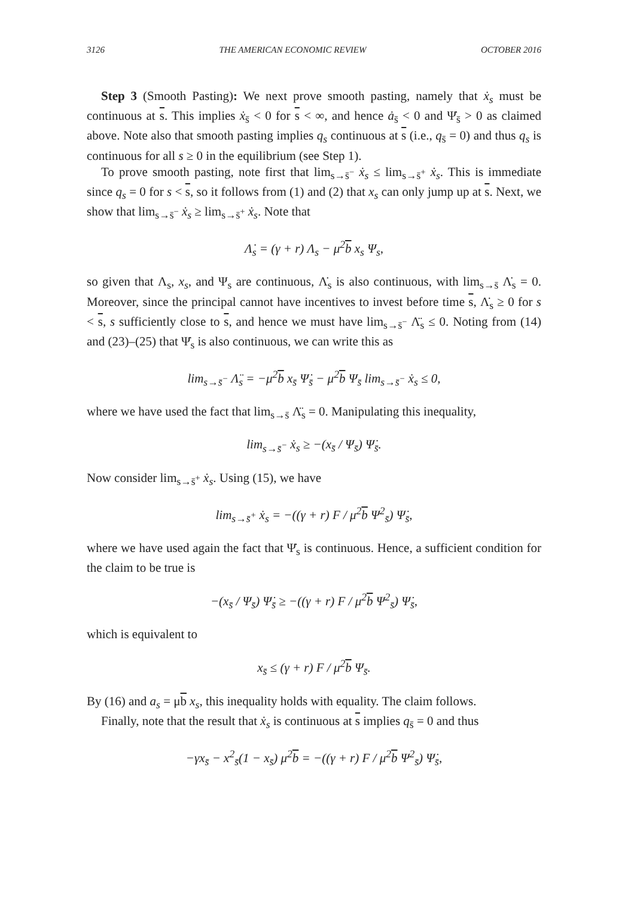3126 THE AMERICAN ECONOMIC REVIEW OCTOBER 2016
Step 3 (Smooth Pasting): We next prove smooth pasting, namely that ẋ<sub>s</sub> must be continuous at s. This implies ẋ<sub>s̄</sub> < 0 for s < ∞, and hence ȧ<sub>s̄</sub> < 0 and Ψ̇<sub>s̄</sub> > 0 as claimed above. Note also that smooth pasting implies q<sub>s</sub> continuous at s (i.e., q<sub>s̄</sub> = 0) and thus q<sub>s</sub> is continuous for all s ≥ 0 in the equilibrium (see Step 1).
To prove smooth pasting, note first that lim<sub>s→s̄<sup>−</sup></sub> ẋ<sub>s</sub> ≤ lim<sub>s→s̄<sup>+</sup></sub> ẋ<sub>s</sub>. This is immediate since q<sub>s</sub> = 0 for s < s, so it follows from (1) and (2) that x<sub>s</sub> can only jump up at s. Next, we show that lim<sub>s→s̄<sup>−</sup></sub> ẋ<sub>s</sub> ≥ lim<sub>s→s̄<sup>+</sup></sub> ẋ<sub>s</sub>. Note that
Λ̇<sub>s</sub> = (γ + r) Λ<sub>s</sub> − μ<sup>2</sup>b x<sub>s</sub> Ψ<sub>s</sub>,
so given that Λ<sub>s</sub>, x<sub>s</sub>, and Ψ<sub>s</sub> are continuous, Λ̇<sub>s</sub> is also continuous, with lim<sub>s→s̄</sub> Λ̇<sub>s</sub> = 0. Moreover, since the principal cannot have incentives to invest before time s, Λ̇<sub>s</sub> ≥ 0 for s < s, s sufficiently close to s, and hence we must have lim<sub>s→s̄<sup>−</sup></sub> Λ̈<sub>s</sub> ≤ 0. Noting from (14) and (23)–(25) that Ψ̇<sub>s</sub> is also continuous, we can write this as
lim<sub>s→s̄<sup>−</sup></sub> Λ̈<sub>s</sub> = −μ<sup>2</sup>b x<sub>s̄</sub> Ψ̇<sub>s̄</sub> − μ<sup>2</sup>b Ψ<sub>s̄</sub> lim<sub>s→s̄<sup>−</sup></sub> ẋ<sub>s</sub> ≤ 0,
where we have used the fact that lim<sub>s→s̄</sub> Λ̈<sub>s</sub> = 0. Manipulating this inequality,
lim<sub>s→s̄<sup>−</sup></sub> ẋ<sub>s</sub> ≥ −(x<sub>s̄</sub> / Ψ<sub>s̄</sub>) Ψ̇<sub>s̄</sub>.
Now consider lim<sub>s→s̄<sup>+</sup></sub> ẋ<sub>s</sub>. Using (15), we have
lim<sub>s→s̄<sup>+</sup></sub> ẋ<sub>s</sub> = −((γ + r) F / μ<sup>2</sup>b Ψ<sup>2</sup><sub>s̄</sub>) Ψ̇<sub>s̄</sub>,
where we have used again the fact that Ψ̇<sub>s</sub> is continuous. Hence, a sufficient condition for the claim to be true is
−(x<sub>s̄</sub> / Ψ<sub>s̄</sub>) Ψ̇<sub>s̄</sub> ≥ −((γ + r) F / μ<sup>2</sup>b Ψ<sup>2</sup><sub>s̄</sub>) Ψ̇<sub>s̄</sub>,
which is equivalent to
x<sub>s̄</sub> ≤ (γ + r) F / μ<sup>2</sup>b Ψ<sub>s̄</sub>.
By (16) and a<sub>s</sub> = μb x<sub>s</sub>, this inequality holds with equality. The claim follows.
Finally, note that the result that ẋ<sub>s</sub> is continuous at s implies q<sub>s̄</sub> = 0 and thus
−γx<sub>s̄</sub> − x<sup>2</sup><sub>s̄</sub>(1 − x<sub>s̄</sub>) μ<sup>2</sup>b = −((γ + r) F / μ<sup>2</sup>b Ψ<sup>2</sup><sub>s̄</sub>) Ψ̇<sub>s̄</sub>,